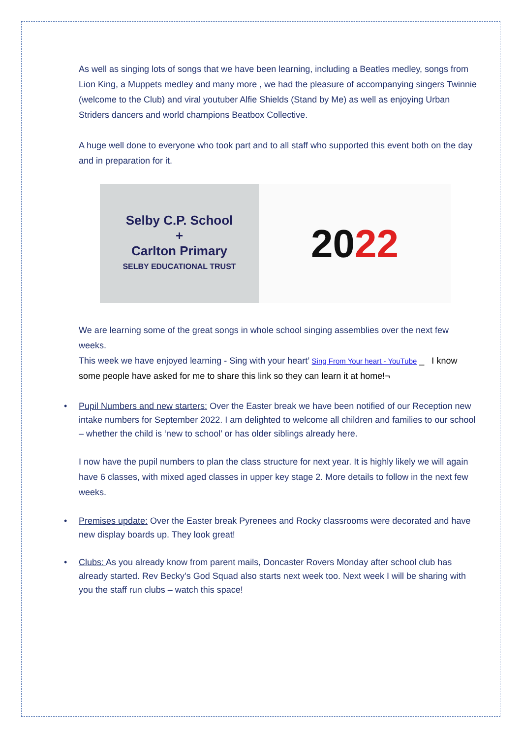As well as singing lots of songs that we have been learning, including a Beatles medley, songs from Lion King, a Muppets medley and many more , we had the pleasure of accompanying singers Twinnie (welcome to the Club) and viral youtuber Alfie Shields (Stand by Me) as well as enjoying Urban Striders dancers and world champions Beatbox Collective.
A huge well done to everyone who took part and to all staff who supported this event both on the day and in preparation for it.
Selby C.P. School
+
Carlton Primary
SELBY EDUCATIONAL TRUST
20 22
We are learning some of the great songs in whole school singing assemblies over the next few weeks.
This week we have enjoyed learning - Sing with your heart’ Sing From Your heart - YouTube _ I know some people have asked for me to share this link so they can learn it at home!¬
• Pupil Numbers and new starters: Over the Easter break we have been notified of our Reception new intake numbers for September 2022. I am delighted to welcome all children and families to our school – whether the child is ‘new to school’ or has older siblings already here.
I now have the pupil numbers to plan the class structure for next year. It is highly likely we will again have 6 classes, with mixed aged classes in upper key stage 2. More details to follow in the next few weeks.
• Premises update: Over the Easter break Pyrenees and Rocky classrooms were decorated and have new display boards up. They look great!
• Clubs: As you already know from parent mails, Doncaster Rovers Monday after school club has already started. Rev Becky’s God Squad also starts next week too. Next week I will be sharing with you the staff run clubs – watch this space!